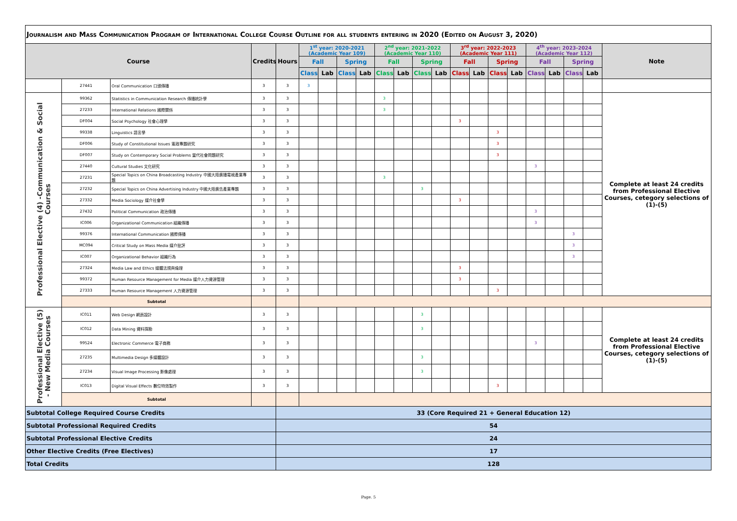| Journalism and Mass Communication Program of International College Course Outline for all students entering in 2020 (Edited on August 3, 2020) | | | | | | | | | | | | | | | | | | | | | |
| Course | | | Credits | Hours | 1<sup>st</sup> year: 2020-2021 (Academic Year 109) | | | | 2<sup>nd</sup> year: 2021-2022 (Academic Year 110) | | | | 3<sup>rd</sup> year: 2022-2023 (Academic Year 111) | | | | 4<sup>th</sup> year: 2023-2024 (Academic Year 112) | | | | Note |
| | | | | | Fall | | Spring | | Fall | | Spring | | Fall | | Spring | | Fall | | Spring | | |
| | | | | | Class | Lab | Class | Lab | Class | Lab | Class | Lab | Class | Lab | Class | Lab | Class | Lab | Class | Lab | |
| | 27441 | Oral Communication 口頭傳播 | 3 | 3 | 3 | | | | | | | | | | | | | | | | |
| Professional Elective (4) -Communication & Social Courses | 99362 | Statistics in Communication Research 傳播統計學 | 3 | 3 | | | | | 3 | | | | | | | | | | | | Complete at least 24 credits from Professional Elective Courses, cetegory selections of (1)-(5) |
| | 27233 | International Relations 國際關係 | 3 | 3 | | | | | 3 | | | | | | | | | | | | |
| | DF004 | Social Psychology 社會心理學 | 3 | 3 | | | | | | | | | 3 | | | | | | | | |
| | 99338 | Linguistics 語言學 | 3 | 3 | | | | | | | | | | | 3 | | | | | | |
| | DF006 | Study of Constitutional Issues 憲政專題研究 | 3 | 3 | | | | | | | | | | | 3 | | | | | | |
| | DF007 | Study on Contemporary Social Problems 當代社會問題研究 | 3 | 3 | | | | | | | | | | | 3 | | | | | | |
| | 27440 | Cultural Studies 文化研究 | 3 | 3 | | | | | | | | | | | | | 3 | | | | |
| | 27231 | Special Topics on China Broadcasting Industry 中國大陸廣播電視產業專題 | 3 | 3 | | | | | 3 | | | | | | | | | | | | |
| | 27232 | Special Topics on China Advertising Industry 中國大陸廣告產業專題 | 3 | 3 | | | | | | | 3 | | | | | | | | | | |
| | 27332 | Media Sociology 媒介社會學 | 3 | 3 | | | | | | | | | 3 | | | | | | | | |
| | 27432 | Political Communication 政治傳播 | 3 | 3 | | | | | | | | | | | | | 3 | | | | |
| | IC006 | Organizational Communication 組織傳播 | 3 | 3 | | | | | | | | | | | | | 3 | | | | |
| | 99376 | International Communication 國際傳播 | 3 | 3 | | | | | | | | | | | | | | | 3 | | |
| | MC094 | Critical Study on Mass Media 媒介批評 | 3 | 3 | | | | | | | | | | | | | | | 3 | | |
| | IC007 | Organizational Behavior 組織行為 | 3 | 3 | | | | | | | | | | | | | | | 3 | | |
| | 27324 | Media Law and Ethics 媒體法規與倫理 | 3 | 3 | | | | | | | | | 3 | | | | | | | | |
| | 99372 | Human Resource Management for Media 媒介人力資源管理 | 3 | 3 | | | | | | | | | 3 | | | | | | | | |
| | 27333 | Human Resource Management 人力資源管理 | 3 | 3 | | | | | | | | | | | 3 | | | | | | |
| | Subtotal | | | | | | | | | | | | | | | | | | | | |
| Professional Elective (5) - New Media Courses | IC011 | Web Design 網頁設計 | 3 | 3 | | | | | | | 3 | | | | | | | | | | Complete at least 24 credits from Professional Elective Courses, cetegory selections of (1)-(5) |
| | IC012 | Data Mining 資料探勘 | 3 | 3 | | | | | | | 3 | | | | | | | | | | |
| | 99524 | Electronic Commerce 電子商務 | 3 | 3 | | | | | | | | | | | | | 3 | | | | |
| | 27235 | Multimedia Design 多媒體設計 | 3 | 3 | | | | | | | 3 | | | | | | | | | | |
| | 27234 | Visual Image Processing 影像處理 | 3 | 3 | | | | | | | 3 | | | | | | | | | | |
| | IC013 | Digital Visual Effects 數位特效製作 | 3 | 3 | | | | | | | | | | | 3 | | | | | | |
| | Subtotal | | | | | | | | | | | | | | | | | | | | |
| Subtotal College Required Course Credits | | | | 33 (Core Required 21 + General Education 12) | | | | | | | | | | | | | | | | | |
| Subtotal Professional Required Credits | | | | 54 | | | | | | | | | | | | | | | | | |
| Subtotal Professional Elective Credits | | | | 24 | | | | | | | | | | | | | | | | | |
| Other Elective Credits (Free Electives) | | | | 17 | | | | | | | | | | | | | | | | | |
| Total Credits | | | | 128 | | | | | | | | | | | | | | | | | |
Page. 5